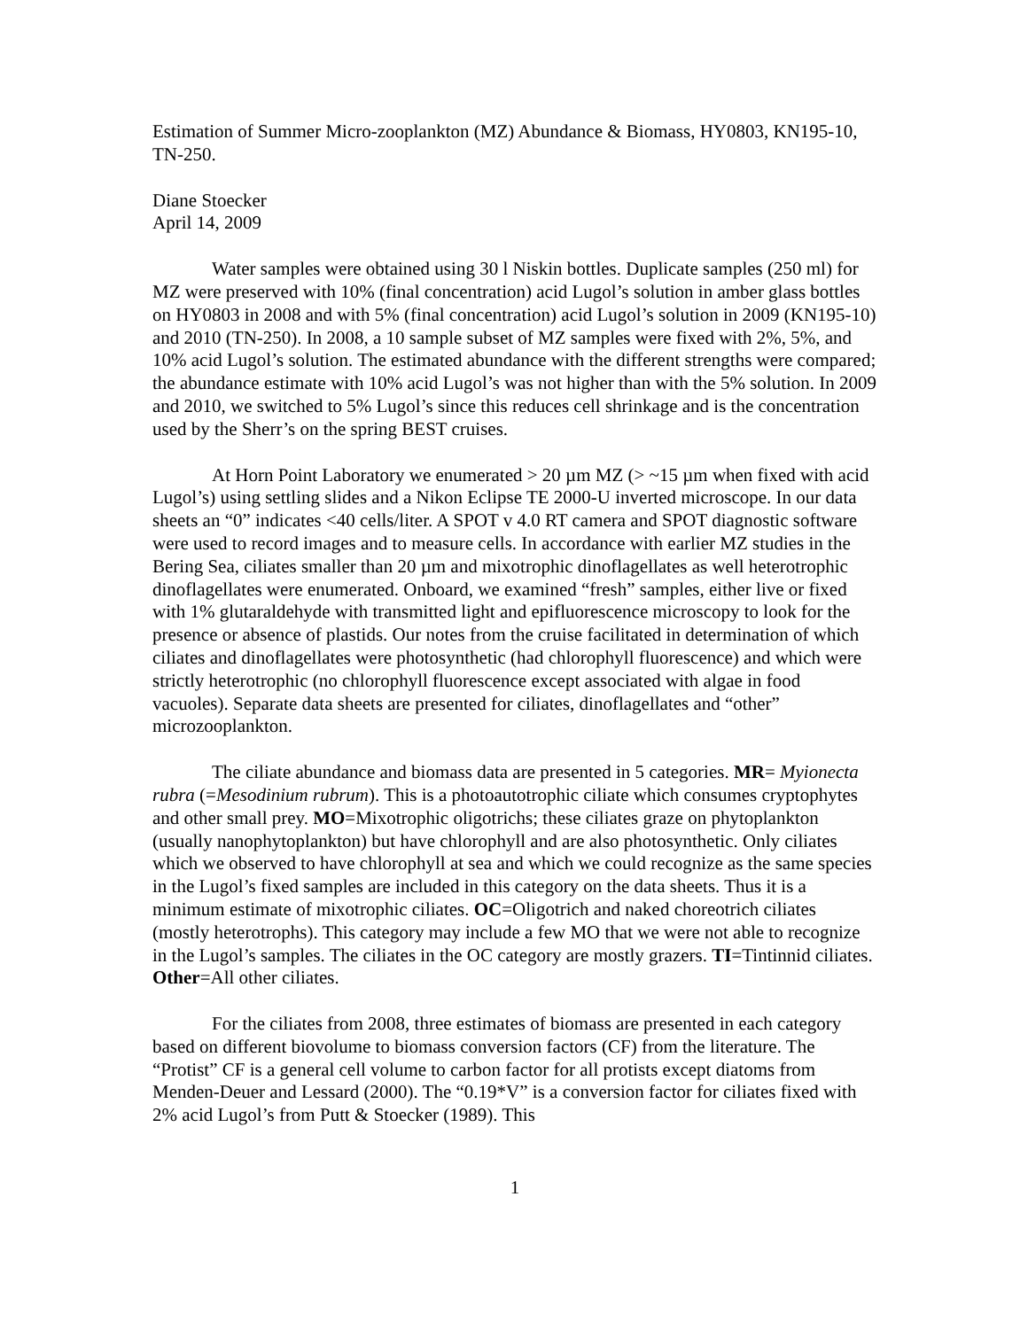Estimation of Summer Micro-zooplankton (MZ) Abundance & Biomass, HY0803, KN195-10, TN-250.
Diane Stoecker
April 14, 2009
Water samples were obtained using 30 l Niskin bottles. Duplicate samples (250 ml) for MZ were preserved with 10% (final concentration) acid Lugol’s solution in amber glass bottles on HY0803 in 2008 and with 5% (final concentration) acid Lugol’s solution in 2009 (KN195-10) and 2010 (TN-250). In 2008, a 10 sample subset of MZ samples were fixed with 2%, 5%, and 10% acid Lugol’s solution. The estimated abundance with the different strengths were compared; the abundance estimate with 10% acid Lugol’s was not higher than with the 5% solution. In 2009 and 2010, we switched to 5% Lugol’s since this reduces cell shrinkage and is the concentration used by the Sherr’s on the spring BEST cruises.
At Horn Point Laboratory we enumerated > 20 µm MZ (> ~15 µm when fixed with acid Lugol’s) using settling slides and a Nikon Eclipse TE 2000-U inverted microscope. In our data sheets an “0” indicates <40 cells/liter. A SPOT v 4.0 RT camera and SPOT diagnostic software were used to record images and to measure cells. In accordance with earlier MZ studies in the Bering Sea, ciliates smaller than 20 µm and mixotrophic dinoflagellates as well heterotrophic dinoflagellates were enumerated. Onboard, we examined “fresh” samples, either live or fixed with 1% glutaraldehyde with transmitted light and epifluorescence microscopy to look for the presence or absence of plastids. Our notes from the cruise facilitated in determination of which ciliates and dinoflagellates were photosynthetic (had chlorophyll fluorescence) and which were strictly heterotrophic (no chlorophyll fluorescence except associated with algae in food vacuoles). Separate data sheets are presented for ciliates, dinoflagellates and “other” microzooplankton.
The ciliate abundance and biomass data are presented in 5 categories. MR= Myionecta rubra (=Mesodinium rubrum). This is a photoautotrophic ciliate which consumes cryptophytes and other small prey. MO=Mixotrophic oligotrichs; these ciliates graze on phytoplankton (usually nanophytoplankton) but have chlorophyll and are also photosynthetic. Only ciliates which we observed to have chlorophyll at sea and which we could recognize as the same species in the Lugol’s fixed samples are included in this category on the data sheets. Thus it is a minimum estimate of mixotrophic ciliates. OC=Oligotrich and naked choreotrich ciliates (mostly heterotrophs). This category may include a few MO that we were not able to recognize in the Lugol’s samples. The ciliates in the OC category are mostly grazers. TI=Tintinnid ciliates. Other=All other ciliates.
For the ciliates from 2008, three estimates of biomass are presented in each category based on different biovolume to biomass conversion factors (CF) from the literature. The “Protist” CF is a general cell volume to carbon factor for all protists except diatoms from Menden-Deuer and Lessard (2000). The “0.19*V” is a conversion factor for ciliates fixed with 2% acid Lugol’s from Putt & Stoecker (1989). This
1